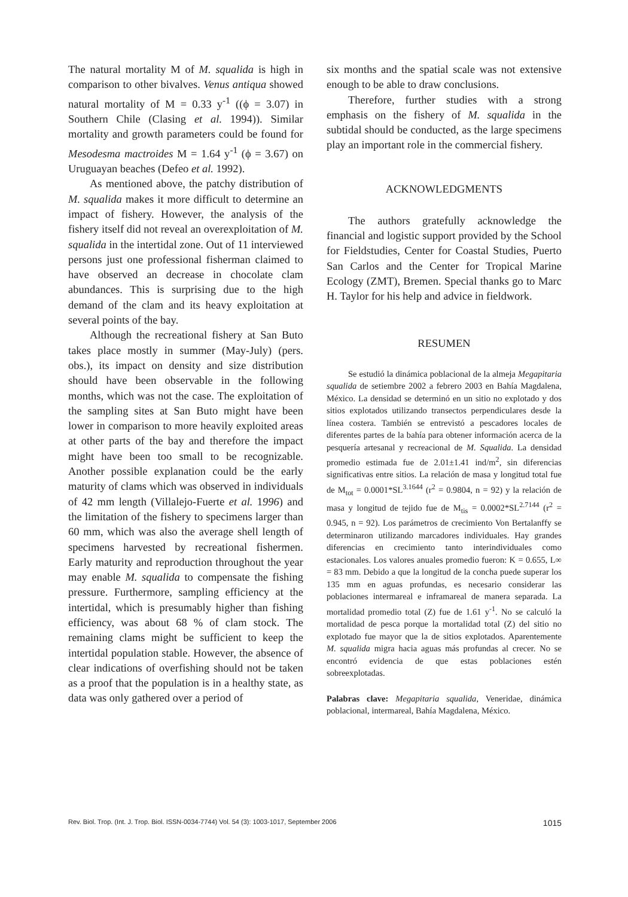The natural mortality M of M. squalida is high in comparison to other bivalves. Venus antiqua showed natural mortality of M = 0.33 y<sup>-1</sup> ((ϕ = 3.07) in Southern Chile (Clasing et al. 1994)). Similar mortality and growth parameters could be found for Mesodesma mactroides M = 1.64 y<sup>-1</sup> (ϕ = 3.67) on Uruguayan beaches (Defeo et al. 1992).
As mentioned above, the patchy distribution of M. squalida makes it more difficult to determine an impact of fishery. However, the analysis of the fishery itself did not reveal an overexploitation of M. squalida in the intertidal zone. Out of 11 interviewed persons just one professional fisherman claimed to have observed an decrease in chocolate clam abundances. This is surprising due to the high demand of the clam and its heavy exploitation at several points of the bay.
Although the recreational fishery at San Buto takes place mostly in summer (May-July) (pers. obs.), its impact on density and size distribution should have been observable in the following months, which was not the case. The exploitation of the sampling sites at San Buto might have been lower in comparison to more heavily exploited areas at other parts of the bay and therefore the impact might have been too small to be recognizable. Another possible explanation could be the early maturity of clams which was observed in individuals of 42 mm length (Villalejo-Fuerte et al. 1996) and the limitation of the fishery to specimens larger than 60 mm, which was also the average shell length of specimens harvested by recreational fishermen. Early maturity and reproduction throughout the year may enable M. squalida to compensate the fishing pressure. Furthermore, sampling efficiency at the intertidal, which is presumably higher than fishing efficiency, was about 68 % of clam stock. The remaining clams might be sufficient to keep the intertidal population stable. However, the absence of clear indications of overfishing should not be taken as a proof that the population is in a healthy state, as data was only gathered over a period of
six months and the spatial scale was not extensive enough to be able to draw conclusions.
Therefore, further studies with a strong emphasis on the fishery of M. squalida in the subtidal should be conducted, as the large specimens play an important role in the commercial fishery.
ACKNOWLEDGMENTS
The authors gratefully acknowledge the financial and logistic support provided by the School for Fieldstudies, Center for Coastal Studies, Puerto San Carlos and the Center for Tropical Marine Ecology (ZMT), Bremen. Special thanks go to Marc H. Taylor for his help and advice in fieldwork.
RESUMEN
Se estudió la dinámica poblacional de la almeja Megapitaria squalida de setiembre 2002 a febrero 2003 en Bahía Magdalena, México. La densidad se determinó en un sitio no explotado y dos sitios explotados utilizando transectos perpendiculares desde la línea costera. También se entrevistó a pescadores locales de diferentes partes de la bahía para obtener información acerca de la pesquería artesanal y recreacional de M. Squalida. La densidad promedio estimada fue de 2.01±1.41 ind/m<sup>2</sup>, sin diferencias significativas entre sitios. La relación de masa y longitud total fue de M<sub>tot</sub> = 0.0001*SL<sup>3.1644</sup> (r<sup>2</sup> = 0.9804, n = 92) y la relación de masa y longitud de tejido fue de M<sub>tis</sub> = 0.0002*SL<sup>2.7144</sup> (r<sup>2</sup> = 0.945, n = 92). Los parámetros de crecimiento Von Bertalanffy se determinaron utilizando marcadores individuales. Hay grandes diferencias en crecimiento tanto interindividuales como estacionales. Los valores anuales promedio fueron: K = 0.655, L∞ = 83 mm. Debido a que la longitud de la concha puede superar los 135 mm en aguas profundas, es necesario considerar las poblaciones intermareal e inframareal de manera separada. La mortalidad promedio total (Z) fue de 1.61 y<sup>-1</sup>. No se calculó la mortalidad de pesca porque la mortalidad total (Z) del sitio no explotado fue mayor que la de sitios explotados. Aparentemente M. squalida migra hacia aguas más profundas al crecer. No se encontró evidencia de que estas poblaciones estén sobreexplotadas.
Palabras clave: Megapitaria squalida, Veneridae, dinámica poblacional, intermareal, Bahía Magdalena, México.
Rev. Biol. Trop. (Int. J. Trop. Biol. ISSN-0034-7744) Vol. 54 (3): 1003-1017, September 2006 1015